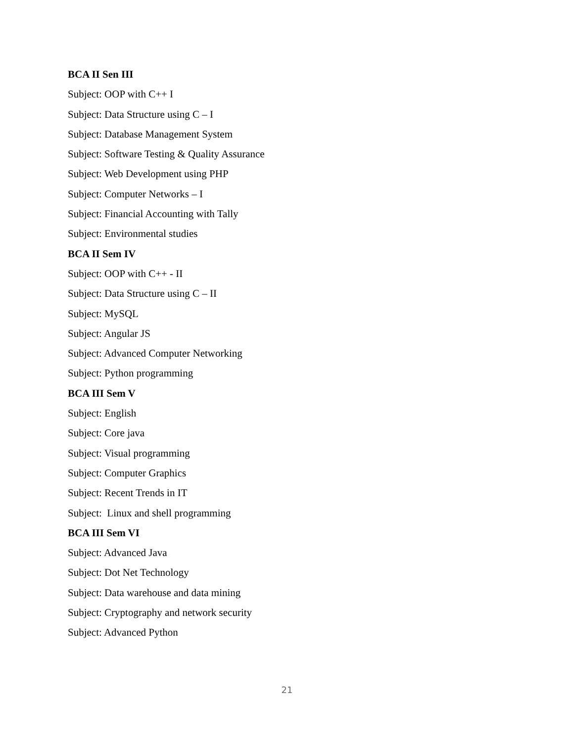BCA II Sen III
Subject: OOP with C++ I
Subject: Data Structure using C – I
Subject: Database Management System
Subject: Software Testing & Quality Assurance
Subject: Web Development using PHP
Subject: Computer Networks – I
Subject: Financial Accounting with Tally
Subject: Environmental studies
BCA II Sem IV
Subject: OOP with C++ - II
Subject: Data Structure using C – II
Subject: MySQL
Subject: Angular JS
Subject: Advanced Computer Networking
Subject: Python programming
BCA III Sem V
Subject: English
Subject: Core java
Subject: Visual programming
Subject: Computer Graphics
Subject: Recent Trends in IT
Subject: Linux and shell programming
BCA III Sem VI
Subject: Advanced Java
Subject: Dot Net Technology
Subject: Data warehouse and data mining
Subject: Cryptography and network security
Subject: Advanced Python
21